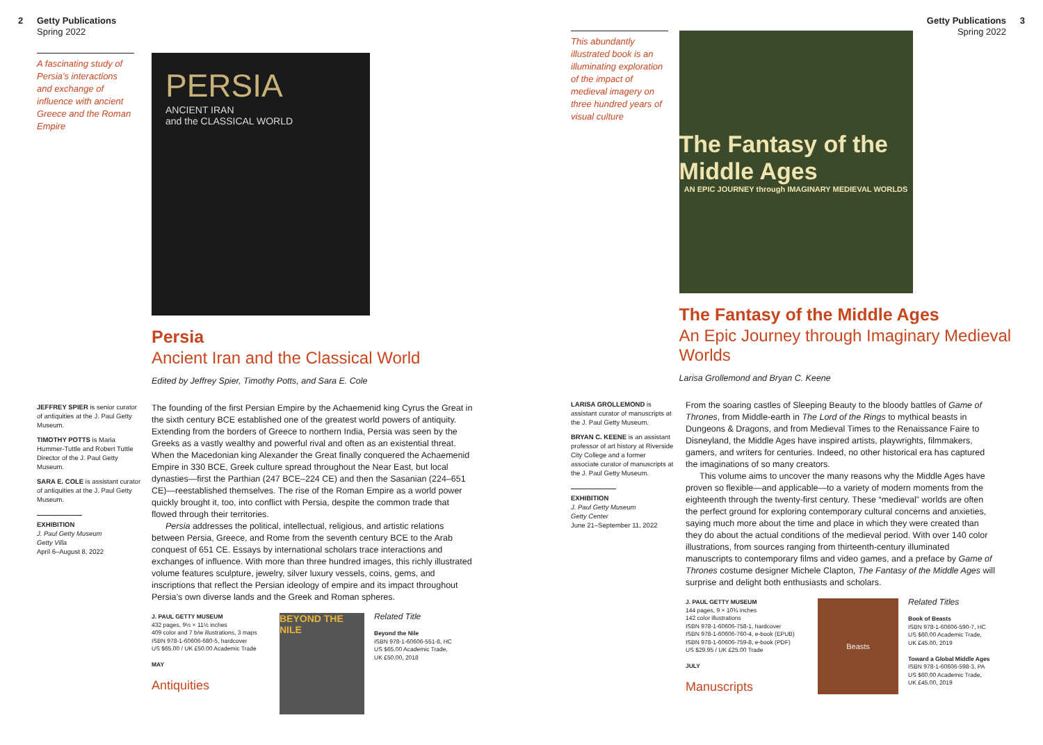2 Getty Publications
Spring 2022
A fascinating study of Persia’s interactions and exchange of influence with ancient Greece and the Roman Empire
PERSIA
ANCIENT IRAN
and the CLASSICAL WORLD
Persia
Ancient Iran and the Classical World
Edited by Jeffrey Spier, Timothy Potts, and Sara E. Cole
JEFFREY SPIER is senior curator of antiquities at the J. Paul Getty Museum.
TIMOTHY POTTS is Maria Hummer-Tuttle and Robert Tuttle Director of the J. Paul Getty Museum.
SARA E. COLE is assistant curator of antiquities at the J. Paul Getty Museum.
EXHIBITION
J. Paul Getty Museum
Getty Villa
April 6–August 8, 2022
The founding of the first Persian Empire by the Achaemenid king Cyrus the Great in the sixth century BCE established one of the greatest world powers of antiquity. Extending from the borders of Greece to northern India, Persia was seen by the Greeks as a vastly wealthy and powerful rival and often as an existential threat. When the Macedonian king Alexander the Great finally conquered the Achaemenid Empire in 330 BCE, Greek culture spread throughout the Near East, but local dynasties—first the Parthian (247 BCE–224 CE) and then the Sasanian (224–651 CE)—reestablished themselves. The rise of the Roman Empire as a world power quickly brought it, too, into conflict with Persia, despite the common trade that flowed through their territories.
Persia addresses the political, intellectual, religious, and artistic relations between Persia, Greece, and Rome from the seventh century BCE to the Arab conquest of 651 CE. Essays by international scholars trace interactions and exchanges of influence. With more than three hundred images, this richly illustrated volume features sculpture, jewelry, silver luxury vessels, coins, gems, and inscriptions that reflect the Persian ideology of empire and its impact throughout Persia’s own diverse lands and the Greek and Roman spheres.
J. PAUL GETTY MUSEUM
432 pages, 9½ × 11½ inches
409 color and 7 b/w illustrations, 3 maps
ISBN 978-1-60606-680-5, hardcover
US $65.00 / UK £50.00 Academic Trade
MAY
Antiquities
BEYOND THE NILE
Related Title
Beyond the Nile
ISBN 978-1-60606-551-8, HC
US $65.00 Academic Trade,
UK £50.00, 2018
Getty Publications 3
Spring 2022
This abundantly illustrated book is an illuminating exploration of the impact of medieval imagery on three hundred years of visual culture
The Fantasy of the Middle Ages
AN EPIC JOURNEY through IMAGINARY MEDIEVAL WORLDS
The Fantasy of the Middle Ages
An Epic Journey through Imaginary Medieval Worlds
Larisa Grollemond and Bryan C. Keene
LARISA GROLLEMOND is assistant curator of manuscripts at the J. Paul Getty Museum.
BRYAN C. KEENE is an assistant professor of art history at Riverside City College and a former associate curator of manuscripts at the J. Paul Getty Museum.
EXHIBITION
J. Paul Getty Museum
Getty Center
June 21–September 11, 2022
From the soaring castles of Sleeping Beauty to the bloody battles of Game of Thrones, from Middle-earth in The Lord of the Rings to mythical beasts in Dungeons & Dragons, and from Medieval Times to the Renaissance Faire to Disneyland, the Middle Ages have inspired artists, playwrights, filmmakers, gamers, and writers for centuries. Indeed, no other historical era has captured the imaginations of so many creators.
This volume aims to uncover the many reasons why the Middle Ages have proven so flexible—and applicable—to a variety of modern moments from the eighteenth through the twenty-first century. These “medieval” worlds are often the perfect ground for exploring contemporary cultural concerns and anxieties, saying much more about the time and place in which they were created than they do about the actual conditions of the medieval period. With over 140 color illustrations, from sources ranging from thirteenth-century illuminated manuscripts to contemporary films and video games, and a preface by Game of Thrones costume designer Michele Clapton, The Fantasy of the Middle Ages will surprise and delight both enthusiasts and scholars.
J. PAUL GETTY MUSEUM
144 pages, 9 × 10¾ inches
142 color illustrations
ISBN 978-1-60606-758-1, hardcover
ISBN 978-1-60606-760-4, e-book (EPUB)
ISBN 978-1-60606-759-8, e-book (PDF)
US $29.95 / UK £25.00 Trade
JULY
Manuscripts
Beasts
Related Titles
Book of Beasts
ISBN 978-1-60606-590-7, HC
US $60.00 Academic Trade,
UK £45.00, 2019
Toward a Global Middle Ages
ISBN 978-1-60606-598-3, PA
US $60.00 Academic Trade,
UK £45.00, 2019